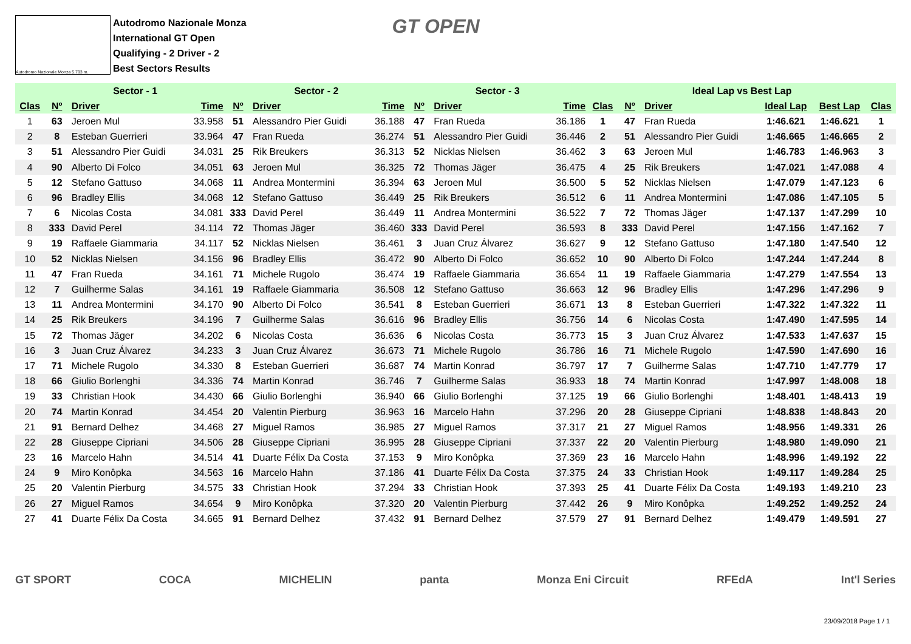Autodromo Nazionale Monza 5.793 m.
Autodromo Nazionale Monza
International GT Open
Qualifying - 2 Driver - 2
Best Sectors Results
GT OPEN
| | Sector - 1 | | | Sector - 2 | | | Sector - 3 | | | Ideal Lap vs Best Lap | | | | | |
| --- | --- | --- | --- | --- | --- | --- | --- | --- | --- | --- | --- | --- | --- | --- | --- |
| Clas | Nº | Driver | Time | Nº | Driver | Time | Nº | Driver | Time | Clas | Nº | Driver | Ideal Lap | Best Lap | Clas |
| 1 | 63 | Jeroen Mul | 33.958 | 51 | Alessandro Pier Guidi | 36.188 | 47 | Fran Rueda | 36.186 | 1 | 47 | Fran Rueda | 1:46.621 | 1:46.621 | 1 |
| 2 | 8 | Esteban Guerrieri | 33.964 | 47 | Fran Rueda | 36.274 | 51 | Alessandro Pier Guidi | 36.446 | 2 | 51 | Alessandro Pier Guidi | 1:46.665 | 1:46.665 | 2 |
| 3 | 51 | Alessandro Pier Guidi | 34.031 | 25 | Rik Breukers | 36.313 | 52 | Nicklas Nielsen | 36.462 | 3 | 63 | Jeroen Mul | 1:46.783 | 1:46.963 | 3 |
| 4 | 90 | Alberto Di Folco | 34.051 | 63 | Jeroen Mul | 36.325 | 72 | Thomas Jäger | 36.475 | 4 | 25 | Rik Breukers | 1:47.021 | 1:47.088 | 4 |
| 5 | 12 | Stefano Gattuso | 34.068 | 11 | Andrea Montermini | 36.394 | 63 | Jeroen Mul | 36.500 | 5 | 52 | Nicklas Nielsen | 1:47.079 | 1:47.123 | 6 |
| 6 | 96 | Bradley Ellis | 34.068 | 12 | Stefano Gattuso | 36.449 | 25 | Rik Breukers | 36.512 | 6 | 11 | Andrea Montermini | 1:47.086 | 1:47.105 | 5 |
| 7 | 6 | Nicolas Costa | 34.081 | 333 | David Perel | 36.449 | 11 | Andrea Montermini | 36.522 | 7 | 72 | Thomas Jäger | 1:47.137 | 1:47.299 | 10 |
| 8 | 333 | David Perel | 34.114 | 72 | Thomas Jäger | 36.460 | 333 | David Perel | 36.593 | 8 | 333 | David Perel | 1:47.156 | 1:47.162 | 7 |
| 9 | 19 | Raffaele Giammaria | 34.117 | 52 | Nicklas Nielsen | 36.461 | 3 | Juan Cruz Álvarez | 36.627 | 9 | 12 | Stefano Gattuso | 1:47.180 | 1:47.540 | 12 |
| 10 | 52 | Nicklas Nielsen | 34.156 | 96 | Bradley Ellis | 36.472 | 90 | Alberto Di Folco | 36.652 | 10 | 90 | Alberto Di Folco | 1:47.244 | 1:47.244 | 8 |
| 11 | 47 | Fran Rueda | 34.161 | 71 | Michele Rugolo | 36.474 | 19 | Raffaele Giammaria | 36.654 | 11 | 19 | Raffaele Giammaria | 1:47.279 | 1:47.554 | 13 |
| 12 | 7 | Guilherme Salas | 34.161 | 19 | Raffaele Giammaria | 36.508 | 12 | Stefano Gattuso | 36.663 | 12 | 96 | Bradley Ellis | 1:47.296 | 1:47.296 | 9 |
| 13 | 11 | Andrea Montermini | 34.170 | 90 | Alberto Di Folco | 36.541 | 8 | Esteban Guerrieri | 36.671 | 13 | 8 | Esteban Guerrieri | 1:47.322 | 1:47.322 | 11 |
| 14 | 25 | Rik Breukers | 34.196 | 7 | Guilherme Salas | 36.616 | 96 | Bradley Ellis | 36.756 | 14 | 6 | Nicolas Costa | 1:47.490 | 1:47.595 | 14 |
| 15 | 72 | Thomas Jäger | 34.202 | 6 | Nicolas Costa | 36.636 | 6 | Nicolas Costa | 36.773 | 15 | 3 | Juan Cruz Álvarez | 1:47.533 | 1:47.637 | 15 |
| 16 | 3 | Juan Cruz Álvarez | 34.233 | 3 | Juan Cruz Álvarez | 36.673 | 71 | Michele Rugolo | 36.786 | 16 | 71 | Michele Rugolo | 1:47.590 | 1:47.690 | 16 |
| 17 | 71 | Michele Rugolo | 34.330 | 8 | Esteban Guerrieri | 36.687 | 74 | Martin Konrad | 36.797 | 17 | 7 | Guilherme Salas | 1:47.710 | 1:47.779 | 17 |
| 18 | 66 | Giulio Borlenghi | 34.336 | 74 | Martin Konrad | 36.746 | 7 | Guilherme Salas | 36.933 | 18 | 74 | Martin Konrad | 1:47.997 | 1:48.008 | 18 |
| 19 | 33 | Christian Hook | 34.430 | 66 | Giulio Borlenghi | 36.940 | 66 | Giulio Borlenghi | 37.125 | 19 | 66 | Giulio Borlenghi | 1:48.401 | 1:48.413 | 19 |
| 20 | 74 | Martin Konrad | 34.454 | 20 | Valentin Pierburg | 36.963 | 16 | Marcelo Hahn | 37.296 | 20 | 28 | Giuseppe Cipriani | 1:48.838 | 1:48.843 | 20 |
| 21 | 91 | Bernard Delhez | 34.468 | 27 | Miguel Ramos | 36.985 | 27 | Miguel Ramos | 37.317 | 21 | 27 | Miguel Ramos | 1:48.956 | 1:49.331 | 26 |
| 22 | 28 | Giuseppe Cipriani | 34.506 | 28 | Giuseppe Cipriani | 36.995 | 28 | Giuseppe Cipriani | 37.337 | 22 | 20 | Valentin Pierburg | 1:48.980 | 1:49.090 | 21 |
| 23 | 16 | Marcelo Hahn | 34.514 | 41 | Duarte Félix Da Costa | 37.153 | 9 | Miro Konôpka | 37.369 | 23 | 16 | Marcelo Hahn | 1:48.996 | 1:49.192 | 22 |
| 24 | 9 | Miro Konôpka | 34.563 | 16 | Marcelo Hahn | 37.186 | 41 | Duarte Félix Da Costa | 37.375 | 24 | 33 | Christian Hook | 1:49.117 | 1:49.284 | 25 |
| 25 | 20 | Valentin Pierburg | 34.575 | 33 | Christian Hook | 37.294 | 33 | Christian Hook | 37.393 | 25 | 41 | Duarte Félix Da Costa | 1:49.193 | 1:49.210 | 23 |
| 26 | 27 | Miguel Ramos | 34.654 | 9 | Miro Konôpka | 37.320 | 20 | Valentin Pierburg | 37.442 | 26 | 9 | Miro Konôpka | 1:49.252 | 1:49.252 | 24 |
| 27 | 41 | Duarte Félix Da Costa | 34.665 | 91 | Bernard Delhez | 37.432 | 91 | Bernard Delhez | 37.579 | 27 | 91 | Bernard Delhez | 1:49.479 | 1:49.591 | 27 |
GT SPORT COCA MICHELIN panta Monza Eni Circuit RFEdA Int'l Series
23/09/2018 Page 1 / 1